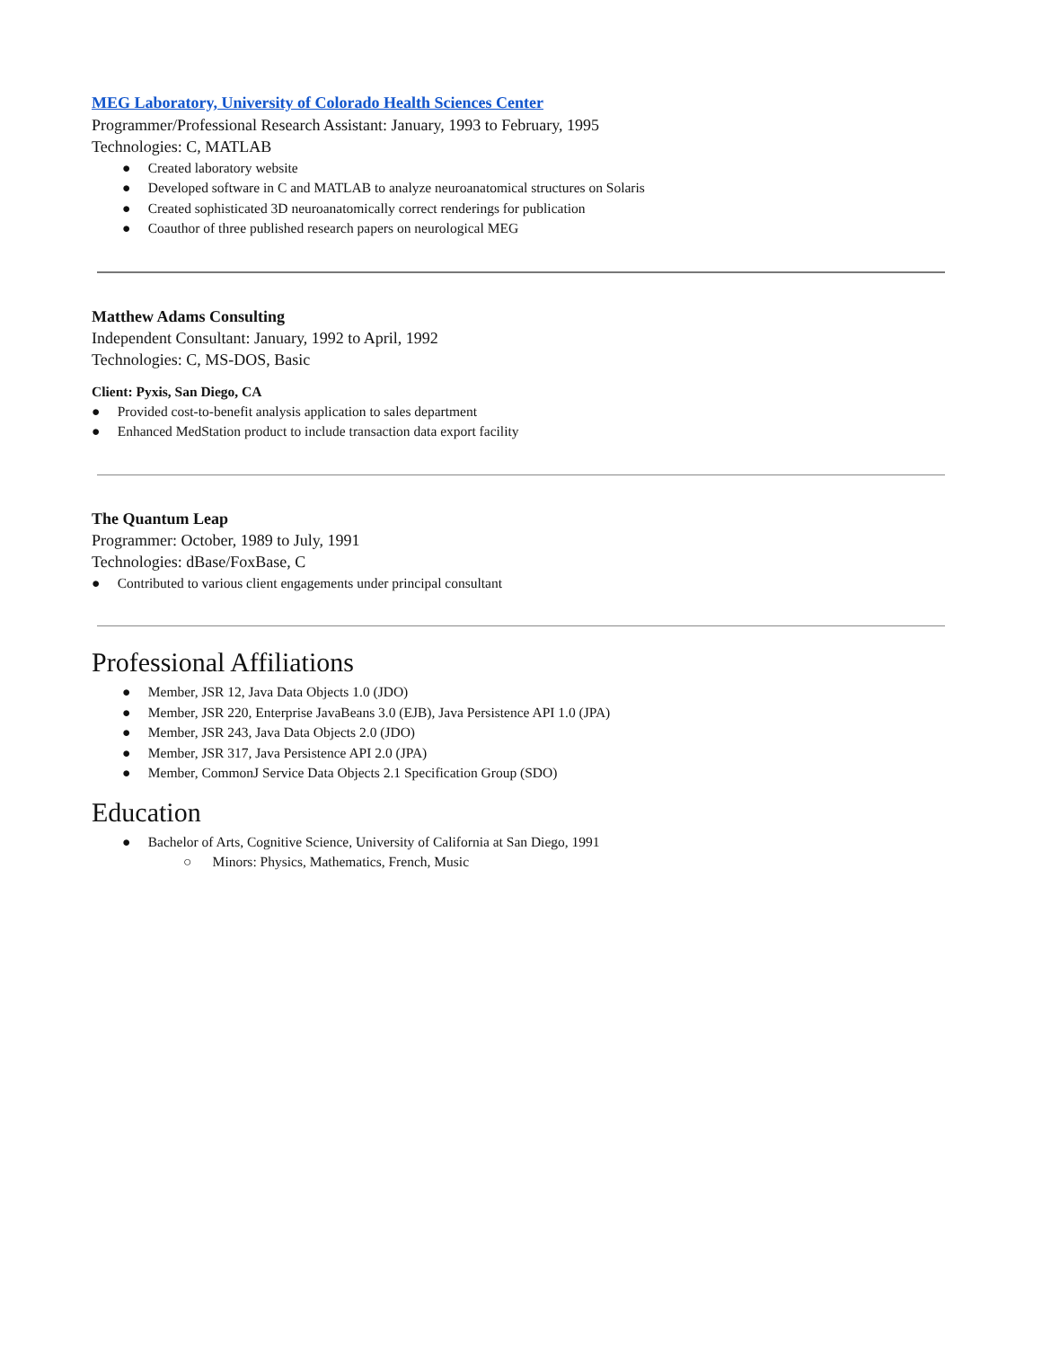MEG Laboratory, University of Colorado Health Sciences Center
Programmer/Professional Research Assistant: January, 1993 to February, 1995
Technologies: C, MATLAB
● Created laboratory website
● Developed software in C and MATLAB to analyze neuroanatomical structures on Solaris
● Created sophisticated 3D neuroanatomically correct renderings for publication
● Coauthor of three published research papers on neurological MEG
Matthew Adams Consulting
Independent Consultant: January, 1992 to April, 1992
Technologies: C, MS-DOS, Basic
Client: Pyxis, San Diego, CA
● Provided cost-to-benefit analysis application to sales department
● Enhanced MedStation product to include transaction data export facility
The Quantum Leap
Programmer: October, 1989 to July, 1991
Technologies: dBase/FoxBase, C
● Contributed to various client engagements under principal consultant
Professional Affiliations
● Member, JSR 12, Java Data Objects 1.0 (JDO)
● Member, JSR 220, Enterprise JavaBeans 3.0 (EJB), Java Persistence API 1.0 (JPA)
● Member, JSR 243, Java Data Objects 2.0 (JDO)
● Member, JSR 317, Java Persistence API 2.0 (JPA)
● Member, CommonJ Service Data Objects 2.1 Specification Group (SDO)
Education
● Bachelor of Arts, Cognitive Science, University of California at San Diego, 1991
○ Minors: Physics, Mathematics, French, Music